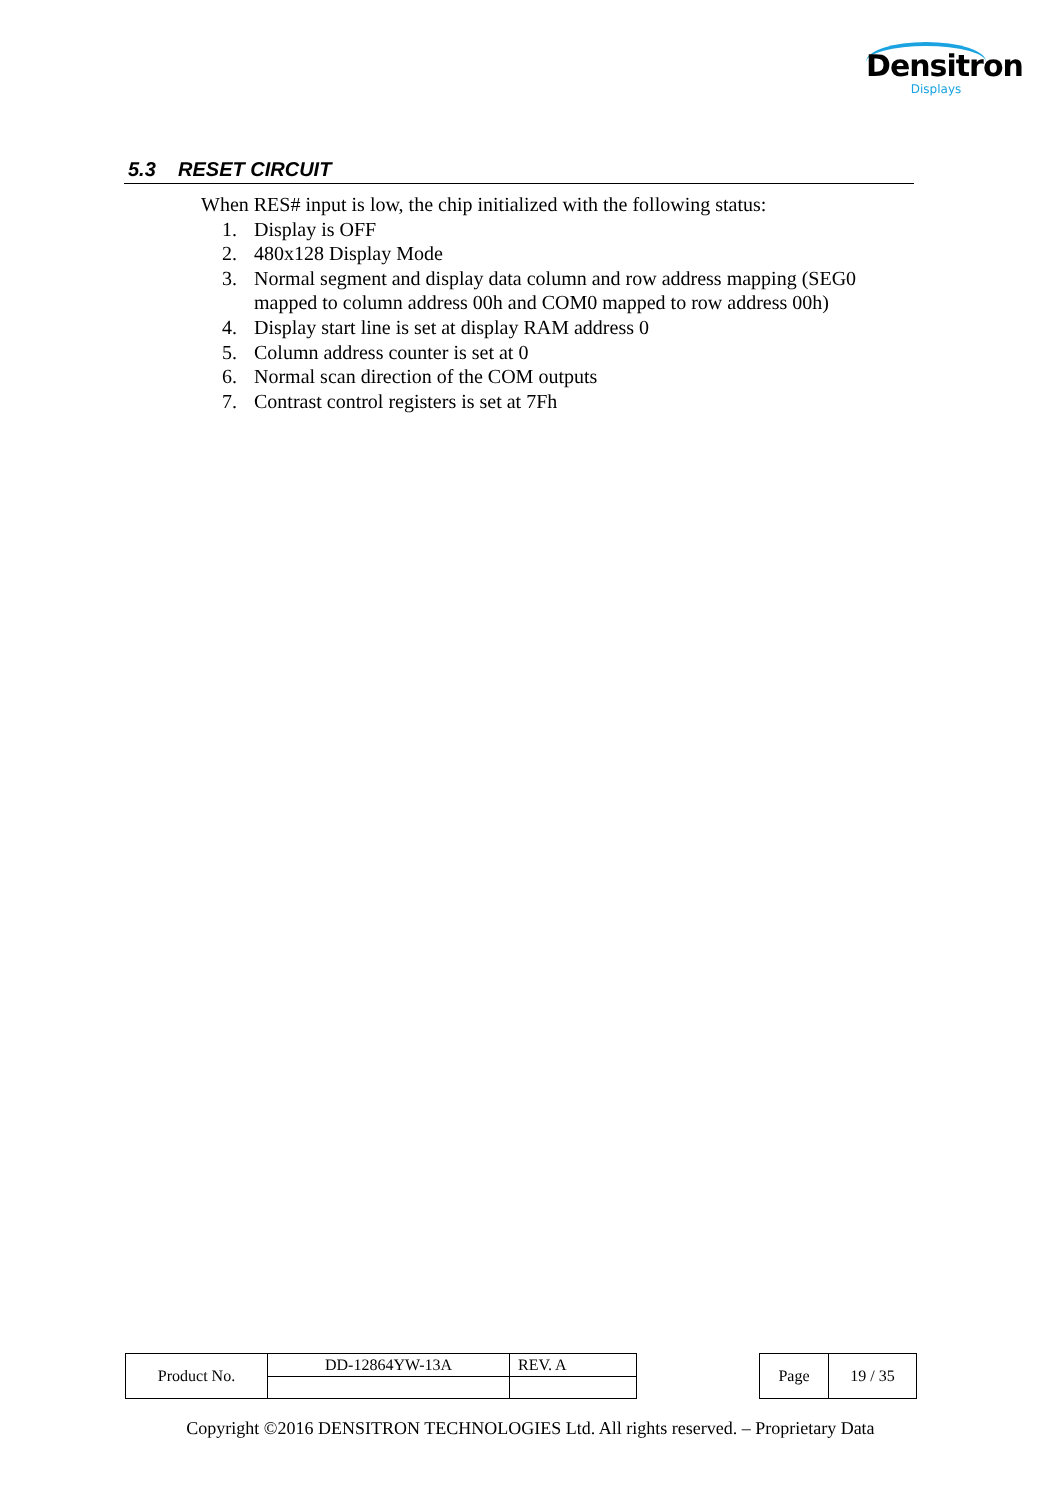Densitron
Displays
5.3 RESET CIRCUIT
When RES# input is low, the chip initialized with the following status:
1. Display is OFF
2. 480x128 Display Mode
3. Normal segment and display data column and row address mapping (SEG0 mapped to column address 00h and COM0 mapped to row address 00h)
4. Display start line is set at display RAM address 0
5. Column address counter is set at 0
6. Normal scan direction of the COM outputs
7. Contrast control registers is set at 7Fh
| Product No. | DD-12864YW-13A | REV. A |
| Page | 19 / 35 |
Copyright ©2016 DENSITRON TECHNOLOGIES Ltd. All rights reserved. – Proprietary Data